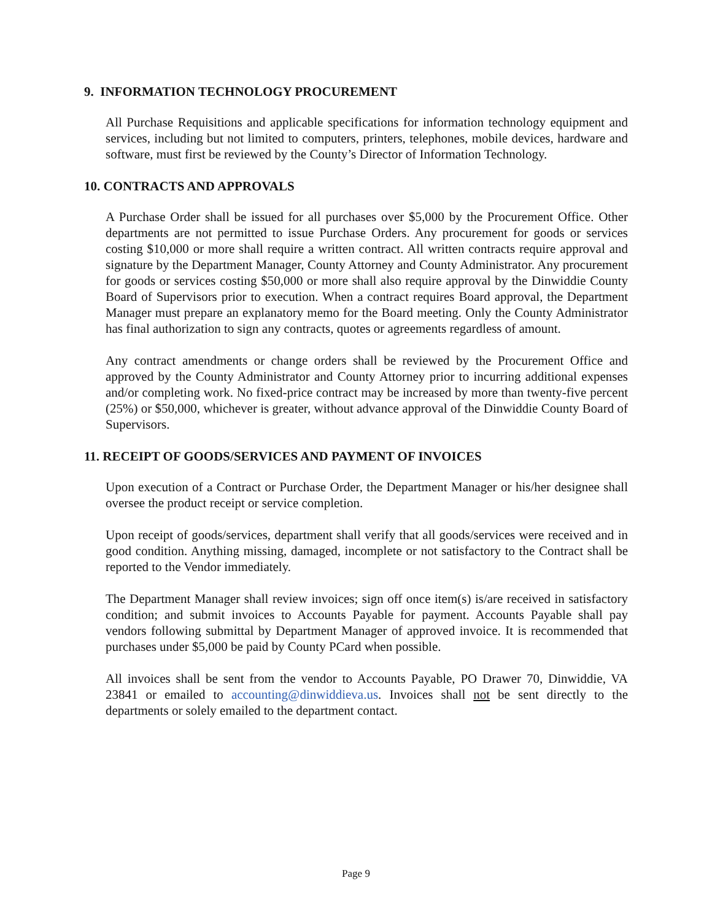9. INFORMATION TECHNOLOGY PROCUREMENT
All Purchase Requisitions and applicable specifications for information technology equipment and services, including but not limited to computers, printers, telephones, mobile devices, hardware and software, must first be reviewed by the County’s Director of Information Technology.
10. CONTRACTS AND APPROVALS
A Purchase Order shall be issued for all purchases over $5,000 by the Procurement Office. Other departments are not permitted to issue Purchase Orders. Any procurement for goods or services costing $10,000 or more shall require a written contract. All written contracts require approval and signature by the Department Manager, County Attorney and County Administrator. Any procurement for goods or services costing $50,000 or more shall also require approval by the Dinwiddie County Board of Supervisors prior to execution. When a contract requires Board approval, the Department Manager must prepare an explanatory memo for the Board meeting. Only the County Administrator has final authorization to sign any contracts, quotes or agreements regardless of amount.
Any contract amendments or change orders shall be reviewed by the Procurement Office and approved by the County Administrator and County Attorney prior to incurring additional expenses and/or completing work. No fixed-price contract may be increased by more than twenty-five percent (25%) or $50,000, whichever is greater, without advance approval of the Dinwiddie County Board of Supervisors.
11. RECEIPT OF GOODS/SERVICES AND PAYMENT OF INVOICES
Upon execution of a Contract or Purchase Order, the Department Manager or his/her designee shall oversee the product receipt or service completion.
Upon receipt of goods/services, department shall verify that all goods/services were received and in good condition. Anything missing, damaged, incomplete or not satisfactory to the Contract shall be reported to the Vendor immediately.
The Department Manager shall review invoices; sign off once item(s) is/are received in satisfactory condition; and submit invoices to Accounts Payable for payment. Accounts Payable shall pay vendors following submittal by Department Manager of approved invoice. It is recommended that purchases under $5,000 be paid by County PCard when possible.
All invoices shall be sent from the vendor to Accounts Payable, PO Drawer 70, Dinwiddie, VA 23841 or emailed to accounting@dinwiddieva.us. Invoices shall not be sent directly to the departments or solely emailed to the department contact.
Page 9